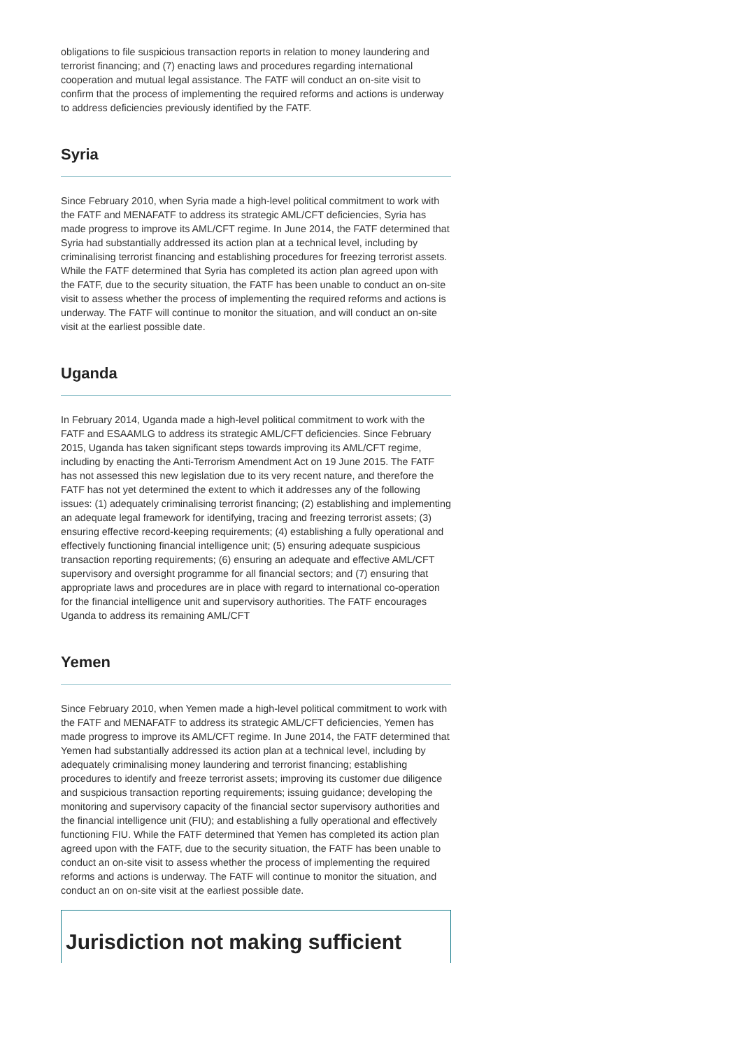obligations to file suspicious transaction reports in relation to money laundering and terrorist financing; and (7) enacting laws and procedures regarding international cooperation and mutual legal assistance. The FATF will conduct an on-site visit to confirm that the process of implementing the required reforms and actions is underway to address deficiencies previously identified by the FATF.
Syria
Since February 2010, when Syria made a high-level political commitment to work with the FATF and MENAFATF to address its strategic AML/CFT deficiencies, Syria has made progress to improve its AML/CFT regime. In June 2014, the FATF determined that Syria had substantially addressed its action plan at a technical level, including by criminalising terrorist financing and establishing procedures for freezing terrorist assets. While the FATF determined that Syria has completed its action plan agreed upon with the FATF, due to the security situation, the FATF has been unable to conduct an on-site visit to assess whether the process of implementing the required reforms and actions is underway. The FATF will continue to monitor the situation, and will conduct an on-site visit at the earliest possible date.
Uganda
In February 2014, Uganda made a high-level political commitment to work with the FATF and ESAAMLG to address its strategic AML/CFT deficiencies. Since February 2015, Uganda has taken significant steps towards improving its AML/CFT regime, including by enacting the Anti-Terrorism Amendment Act on 19 June 2015. The FATF has not assessed this new legislation due to its very recent nature, and therefore the FATF has not yet determined the extent to which it addresses any of the following issues: (1) adequately criminalising terrorist financing; (2) establishing and implementing an adequate legal framework for identifying, tracing and freezing terrorist assets; (3) ensuring effective record-keeping requirements; (4) establishing a fully operational and effectively functioning financial intelligence unit; (5) ensuring adequate suspicious transaction reporting requirements; (6) ensuring an adequate and effective AML/CFT supervisory and oversight programme for all financial sectors; and (7) ensuring that appropriate laws and procedures are in place with regard to international co-operation for the financial intelligence unit and supervisory authorities. The FATF encourages Uganda to address its remaining AML/CFT
Yemen
Since February 2010, when Yemen made a high-level political commitment to work with the FATF and MENAFATF to address its strategic AML/CFT deficiencies, Yemen has made progress to improve its AML/CFT regime. In June 2014, the FATF determined that Yemen had substantially addressed its action plan at a technical level, including by adequately criminalising money laundering and terrorist financing; establishing procedures to identify and freeze terrorist assets; improving its customer due diligence and suspicious transaction reporting requirements; issuing guidance; developing the monitoring and supervisory capacity of the financial sector supervisory authorities and the financial intelligence unit (FIU); and establishing a fully operational and effectively functioning FIU. While the FATF determined that Yemen has completed its action plan agreed upon with the FATF, due to the security situation, the FATF has been unable to conduct an on-site visit to assess whether the process of implementing the required reforms and actions is underway. The FATF will continue to monitor the situation, and conduct an on on-site visit at the earliest possible date.
Jurisdiction not making sufficient